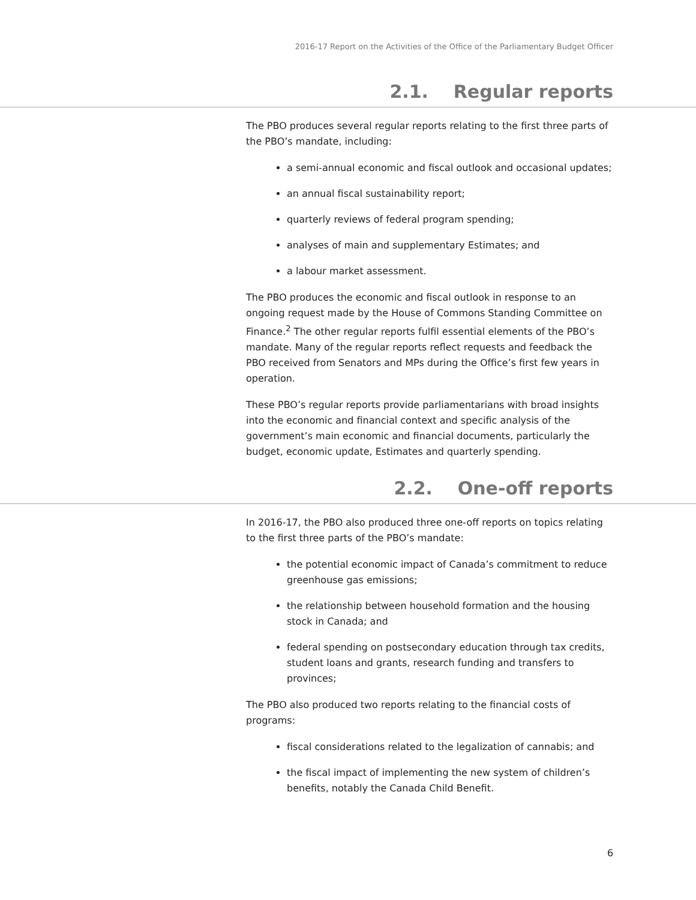2016-17 Report on the Activities of the Office of the Parliamentary Budget Officer
2.1. Regular reports
The PBO produces several regular reports relating to the first three parts of the PBO’s mandate, including:
a semi-annual economic and fiscal outlook and occasional updates;
an annual fiscal sustainability report;
quarterly reviews of federal program spending;
analyses of main and supplementary Estimates; and
a labour market assessment.
The PBO produces the economic and fiscal outlook in response to an ongoing request made by the House of Commons Standing Committee on Finance.<sup>2</sup> The other regular reports fulfil essential elements of the PBO’s mandate. Many of the regular reports reflect requests and feedback the PBO received from Senators and MPs during the Office’s first few years in operation.
These PBO’s regular reports provide parliamentarians with broad insights into the economic and financial context and specific analysis of the government’s main economic and financial documents, particularly the budget, economic update, Estimates and quarterly spending.
2.2. One-off reports
In 2016-17, the PBO also produced three one-off reports on topics relating to the first three parts of the PBO’s mandate:
the potential economic impact of Canada’s commitment to reduce greenhouse gas emissions;
the relationship between household formation and the housing stock in Canada; and
federal spending on postsecondary education through tax credits, student loans and grants, research funding and transfers to provinces;
The PBO also produced two reports relating to the financial costs of programs:
fiscal considerations related to the legalization of cannabis; and
the fiscal impact of implementing the new system of children’s benefits, notably the Canada Child Benefit.
6